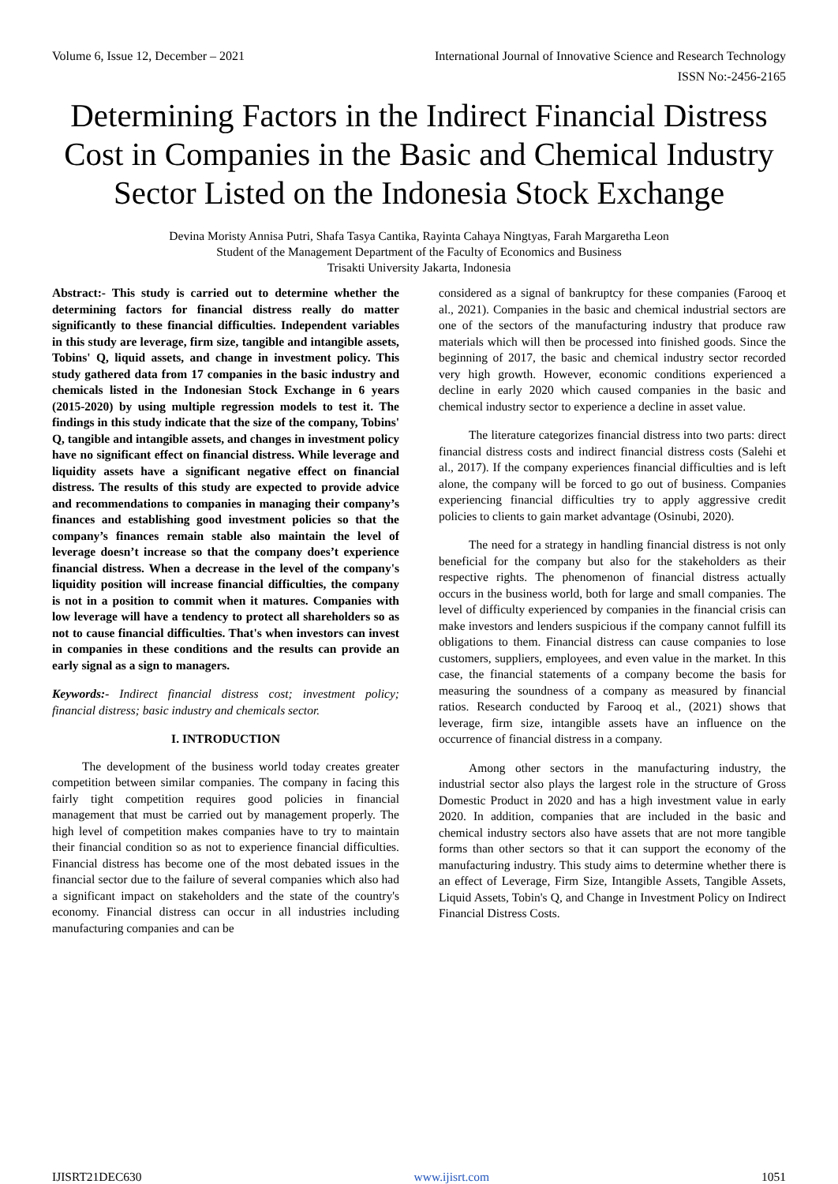Volume 6, Issue 12, December – 2021 International Journal of Innovative Science and Research Technology
ISSN No:-2456-2165
Determining Factors in the Indirect Financial Distress Cost in Companies in the Basic and Chemical Industry Sector Listed on the Indonesia Stock Exchange
Devina Moristy Annisa Putri, Shafa Tasya Cantika, Rayinta Cahaya Ningtyas, Farah Margaretha Leon
Student of the Management Department of the Faculty of Economics and Business
Trisakti University Jakarta, Indonesia
Abstract:- This study is carried out to determine whether the determining factors for financial distress really do matter significantly to these financial difficulties. Independent variables in this study are leverage, firm size, tangible and intangible assets, Tobins' Q, liquid assets, and change in investment policy. This study gathered data from 17 companies in the basic industry and chemicals listed in the Indonesian Stock Exchange in 6 years (2015-2020) by using multiple regression models to test it. The findings in this study indicate that the size of the company, Tobins' Q, tangible and intangible assets, and changes in investment policy have no significant effect on financial distress. While leverage and liquidity assets have a significant negative effect on financial distress. The results of this study are expected to provide advice and recommendations to companies in managing their company’s finances and establishing good investment policies so that the company’s finances remain stable also maintain the level of leverage doesn’t increase so that the company does’t experience financial distress. When a decrease in the level of the company's liquidity position will increase financial difficulties, the company is not in a position to commit when it matures. Companies with low leverage will have a tendency to protect all shareholders so as not to cause financial difficulties. That's when investors can invest in companies in these conditions and the results can provide an early signal as a sign to managers.
Keywords:- Indirect financial distress cost; investment policy; financial distress; basic industry and chemicals sector.
I. INTRODUCTION
The development of the business world today creates greater competition between similar companies. The company in facing this fairly tight competition requires good policies in financial management that must be carried out by management properly. The high level of competition makes companies have to try to maintain their financial condition so as not to experience financial difficulties. Financial distress has become one of the most debated issues in the financial sector due to the failure of several companies which also had a significant impact on stakeholders and the state of the country's economy. Financial distress can occur in all industries including manufacturing companies and can be
considered as a signal of bankruptcy for these companies (Farooq et al., 2021). Companies in the basic and chemical industrial sectors are one of the sectors of the manufacturing industry that produce raw materials which will then be processed into finished goods. Since the beginning of 2017, the basic and chemical industry sector recorded very high growth. However, economic conditions experienced a decline in early 2020 which caused companies in the basic and chemical industry sector to experience a decline in asset value.
The literature categorizes financial distress into two parts: direct financial distress costs and indirect financial distress costs (Salehi et al., 2017). If the company experiences financial difficulties and is left alone, the company will be forced to go out of business. Companies experiencing financial difficulties try to apply aggressive credit policies to clients to gain market advantage (Osinubi, 2020).
The need for a strategy in handling financial distress is not only beneficial for the company but also for the stakeholders as their respective rights. The phenomenon of financial distress actually occurs in the business world, both for large and small companies. The level of difficulty experienced by companies in the financial crisis can make investors and lenders suspicious if the company cannot fulfill its obligations to them. Financial distress can cause companies to lose customers, suppliers, employees, and even value in the market. In this case, the financial statements of a company become the basis for measuring the soundness of a company as measured by financial ratios. Research conducted by Farooq et al., (2021) shows that leverage, firm size, intangible assets have an influence on the occurrence of financial distress in a company.
Among other sectors in the manufacturing industry, the industrial sector also plays the largest role in the structure of Gross Domestic Product in 2020 and has a high investment value in early 2020. In addition, companies that are included in the basic and chemical industry sectors also have assets that are not more tangible forms than other sectors so that it can support the economy of the manufacturing industry. This study aims to determine whether there is an effect of Leverage, Firm Size, Intangible Assets, Tangible Assets, Liquid Assets, Tobin's Q, and Change in Investment Policy on Indirect Financial Distress Costs.
IJISRT21DEC630 www.ijisrt.com 1051